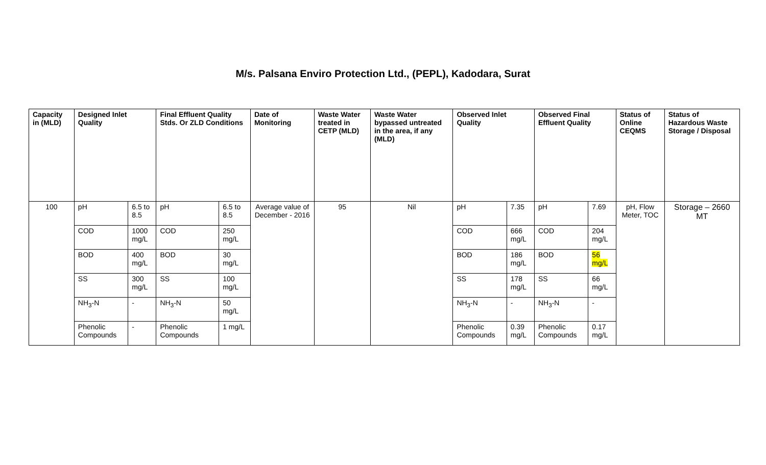M/s. Palsana Enviro Protection Ltd., (PEPL), Kadodara, Surat
| Capacity in (MLD) | Designed Inlet Quality | | Final Effluent Quality Stds. Or ZLD Conditions | | Date of Monitoring | Waste Water treated in CETP (MLD) | Waste Water bypassed untreated in the area, if any (MLD) | Observed Inlet Quality | | Observed Final Effluent Quality | | Status of Online CEQMS | Status of Hazardous Waste Storage / Disposal |
| --- | --- | --- | --- | --- | --- | --- | --- | --- | --- | --- | --- | --- | --- |
| 100 | pH | 6.5 to 8.5 | pH | 6.5 to 8.5 | Average value of December - 2016 | 95 | Nil | pH | 7.35 | pH | 7.69 | pH, Flow Meter, TOC | Storage – 2660 MT |
| | COD | 1000 mg/L | COD | 250 mg/L | | | | COD | 666 mg/L | COD | 204 mg/L | | |
| | BOD | 400 mg/L | BOD | 30 mg/L | | | | BOD | 186 mg/L | BOD | 56 mg/L | | |
| | SS | 300 mg/L | SS | 100 mg/L | | | | SS | 178 mg/L | SS | 66 mg/L | | |
| | NH<sub>3</sub>-N | - | NH<sub>3</sub>-N | 50 mg/L | | | | NH<sub>3</sub>-N | - | NH<sub>3</sub>-N | - | | |
| | Phenolic Compounds | - | Phenolic Compounds | 1 mg/L | | | | Phenolic Compounds | 0.39 mg/L | Phenolic Compounds | 0.17 mg/L | | |